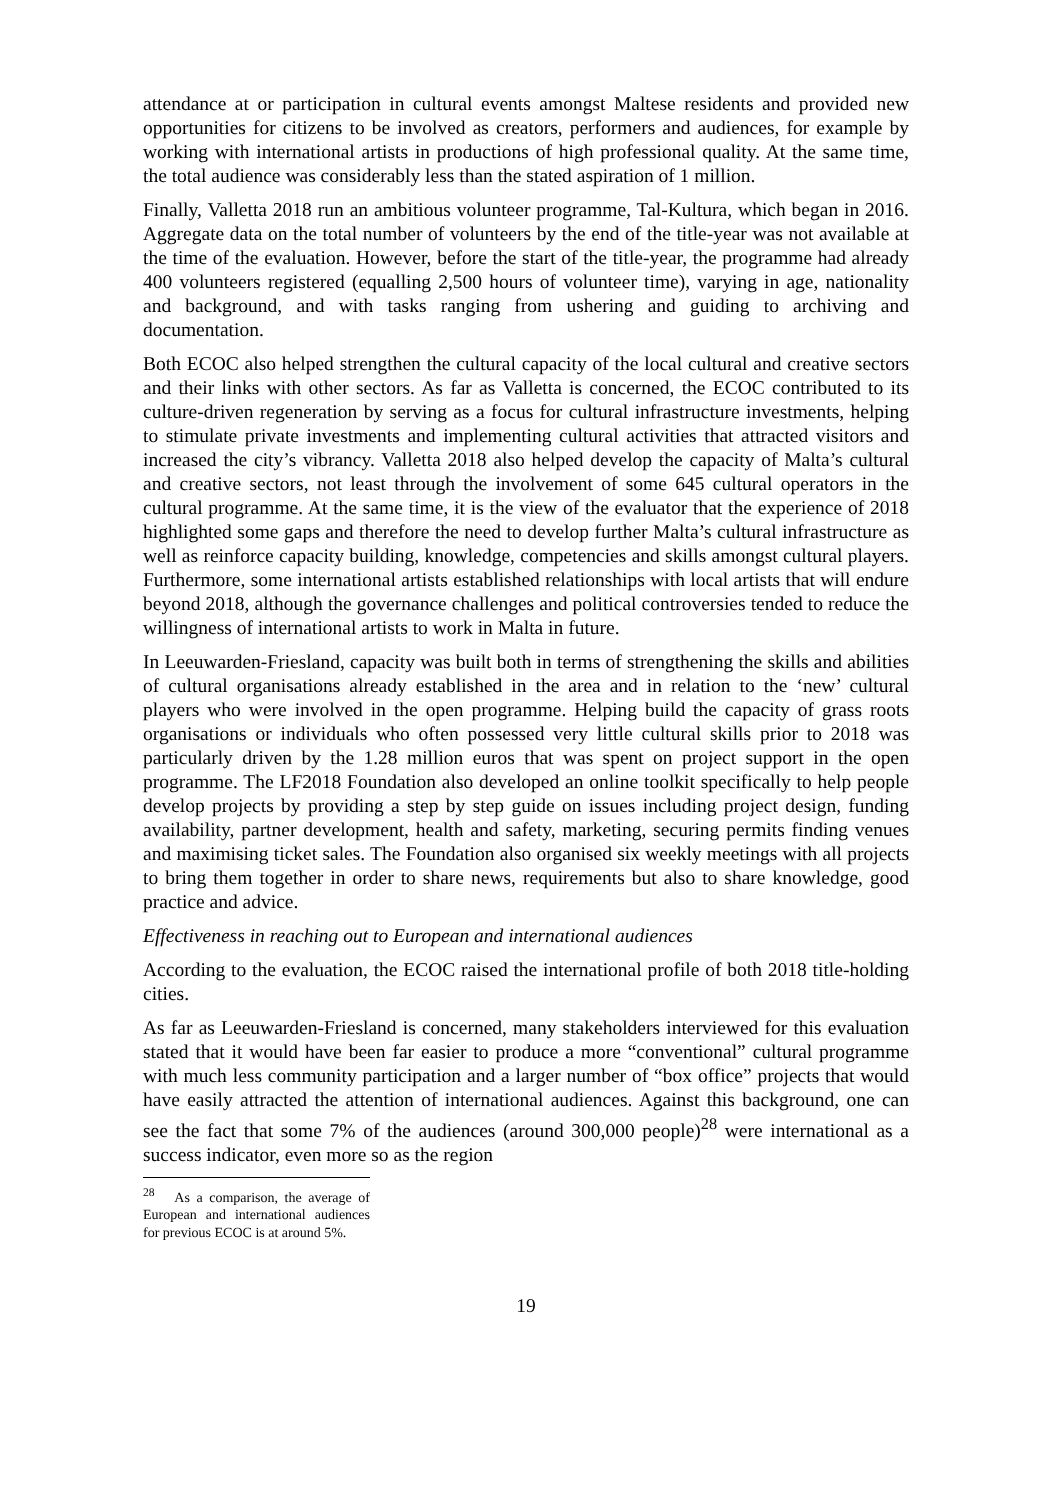attendance at or participation in cultural events amongst Maltese residents and provided new opportunities for citizens to be involved as creators, performers and audiences, for example by working with international artists in productions of high professional quality. At the same time, the total audience was considerably less than the stated aspiration of 1 million.
Finally, Valletta 2018 run an ambitious volunteer programme, Tal-Kultura, which began in 2016. Aggregate data on the total number of volunteers by the end of the title-year was not available at the time of the evaluation. However, before the start of the title-year, the programme had already 400 volunteers registered (equalling 2,500 hours of volunteer time), varying in age, nationality and background, and with tasks ranging from ushering and guiding to archiving and documentation.
Both ECOC also helped strengthen the cultural capacity of the local cultural and creative sectors and their links with other sectors. As far as Valletta is concerned, the ECOC contributed to its culture-driven regeneration by serving as a focus for cultural infrastructure investments, helping to stimulate private investments and implementing cultural activities that attracted visitors and increased the city’s vibrancy. Valletta 2018 also helped develop the capacity of Malta’s cultural and creative sectors, not least through the involvement of some 645 cultural operators in the cultural programme. At the same time, it is the view of the evaluator that the experience of 2018 highlighted some gaps and therefore the need to develop further Malta’s cultural infrastructure as well as reinforce capacity building, knowledge, competencies and skills amongst cultural players. Furthermore, some international artists established relationships with local artists that will endure beyond 2018, although the governance challenges and political controversies tended to reduce the willingness of international artists to work in Malta in future.
In Leeuwarden-Friesland, capacity was built both in terms of strengthening the skills and abilities of cultural organisations already established in the area and in relation to the ‘new’ cultural players who were involved in the open programme. Helping build the capacity of grass roots organisations or individuals who often possessed very little cultural skills prior to 2018 was particularly driven by the 1.28 million euros that was spent on project support in the open programme. The LF2018 Foundation also developed an online toolkit specifically to help people develop projects by providing a step by step guide on issues including project design, funding availability, partner development, health and safety, marketing, securing permits finding venues and maximising ticket sales. The Foundation also organised six weekly meetings with all projects to bring them together in order to share news, requirements but also to share knowledge, good practice and advice.
Effectiveness in reaching out to European and international audiences
According to the evaluation, the ECOC raised the international profile of both 2018 title-holding cities.
As far as Leeuwarden-Friesland is concerned, many stakeholders interviewed for this evaluation stated that it would have been far easier to produce a more “conventional” cultural programme with much less community participation and a larger number of “box office” projects that would have easily attracted the attention of international audiences. Against this background, one can see the fact that some 7% of the audiences (around 300,000 people)<sup>28</sup> were international as a success indicator, even more so as the region
<sup>28</sup> As a comparison, the average of European and international audiences for previous ECOC is at around 5%.
19